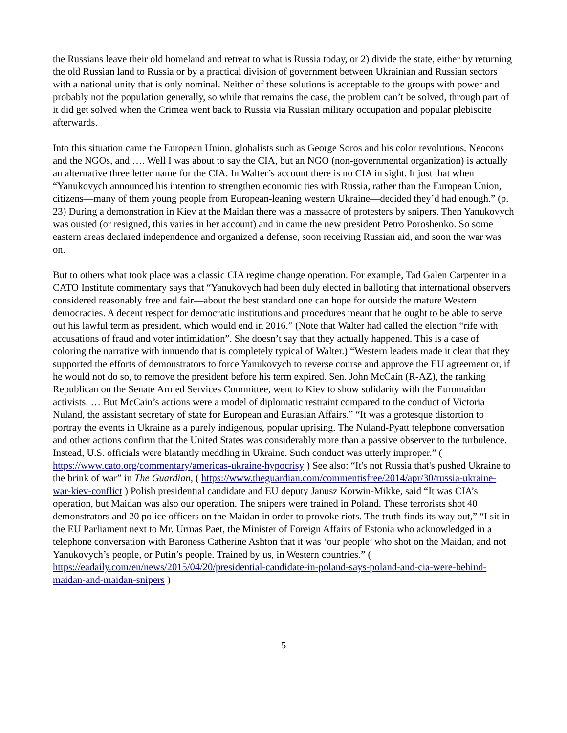the Russians leave their old homeland and retreat to what is Russia today, or 2) divide the state, either by returning the old Russian land to Russia or by a practical division of government between Ukrainian and Russian sectors with a national unity that is only nominal. Neither of these solutions is acceptable to the groups with power and probably not the population generally, so while that remains the case, the problem can’t be solved, through part of it did get solved when the Crimea went back to Russia via Russian military occupation and popular plebiscite afterwards.
Into this situation came the European Union, globalists such as George Soros and his color revolutions, Neocons and the NGOs, and …. Well I was about to say the CIA, but an NGO (non-governmental organization) is actually an alternative three letter name for the CIA. In Walter’s account there is no CIA in sight. It just that when “Yanukovych announced his intention to strengthen economic ties with Russia, rather than the European Union, citizens—many of them young people from European-leaning western Ukraine—decided they’d had enough.” (p. 23) During a demonstration in Kiev at the Maidan there was a massacre of protesters by snipers. Then Yanukovych was ousted (or resigned, this varies in her account) and in came the new president Petro Poroshenko. So some eastern areas declared independence and organized a defense, soon receiving Russian aid, and soon the war was on.
But to others what took place was a classic CIA regime change operation. For example, Tad Galen Carpenter in a CATO Institute commentary says that “Yanukovych had been duly elected in balloting that international observers considered reasonably free and fair—about the best standard one can hope for outside the mature Western democracies. A decent respect for democratic institutions and procedures meant that he ought to be able to serve out his lawful term as president, which would end in 2016.” (Note that Walter had called the election “rife with accusations of fraud and voter intimidation”. She doesn’t say that they actually happened. This is a case of coloring the narrative with innuendo that is completely typical of Walter.) “Western leaders made it clear that they supported the efforts of demonstrators to force Yanukovych to reverse course and approve the EU agreement or, if he would not do so, to remove the president before his term expired. Sen. John McCain (R-AZ), the ranking Republican on the Senate Armed Services Committee, went to Kiev to show solidarity with the Euromaidan activists. … But McCain’s actions were a model of diplomatic restraint compared to the conduct of Victoria Nuland, the assistant secretary of state for European and Eurasian Affairs.” “It was a grotesque distortion to portray the events in Ukraine as a purely indigenous, popular uprising. The Nuland-Pyatt telephone conversation and other actions confirm that the United States was considerably more than a passive observer to the turbulence. Instead, U.S. officials were blatantly meddling in Ukraine. Such conduct was utterly improper.” ( https://www.cato.org/commentary/americas-ukraine-hypocrisy ) See also: “It's not Russia that's pushed Ukraine to the brink of war” in The Guardian, ( https://www.theguardian.com/commentisfree/2014/apr/30/russia-ukraine-war-kiev-conflict ) Polish presidential candidate and EU deputy Janusz Korwin-Mikke, said “It was CIA’s operation, but Maidan was also our operation. The snipers were trained in Poland. These terrorists shot 40 demonstrators and 20 police officers on the Maidan in order to provoke riots. The truth finds its way out,” “I sit in the EU Parliament next to Mr. Urmas Paet, the Minister of Foreign Affairs of Estonia who acknowledged in a telephone conversation with Baroness Catherine Ashton that it was ‘our people’ who shot on the Maidan, and not Yanukovych’s people, or Putin’s people. Trained by us, in Western countries.” ( https://eadaily.com/en/news/2015/04/20/presidential-candidate-in-poland-says-poland-and-cia-were-behind-maidan-and-maidan-snipers )
5